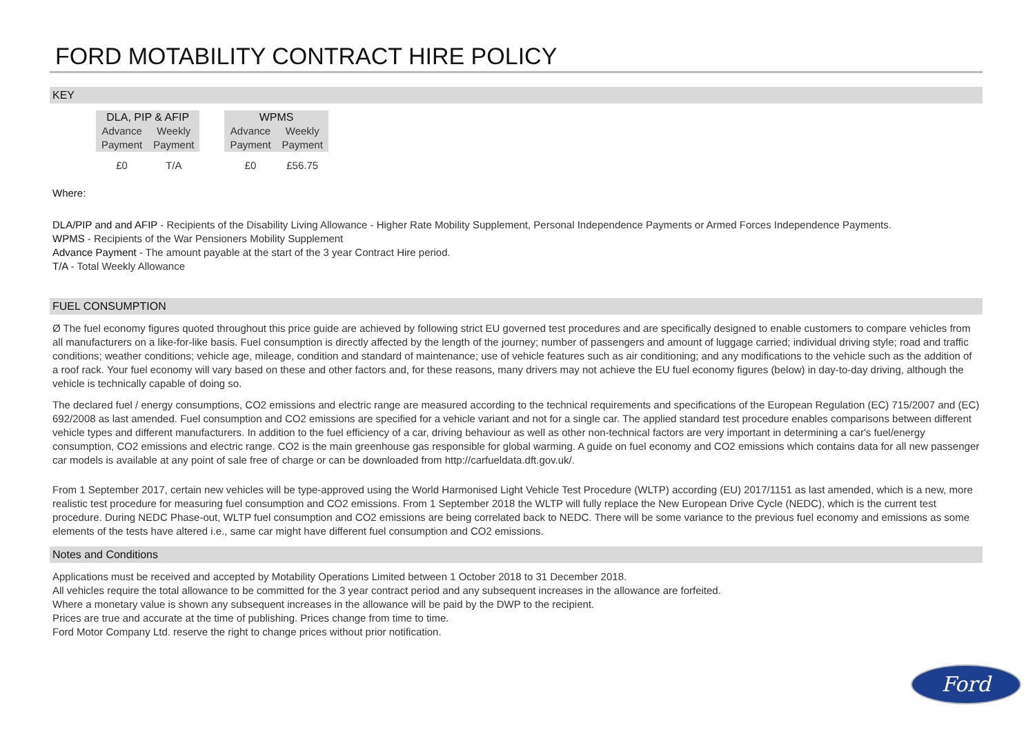FORD MOTABILITY CONTRACT HIRE POLICY
KEY
| DLA, PIP & AFIP | | | WPMS | |
| Advance Payment | Weekly Payment | | Advance Payment | Weekly Payment |
| £0 | T/A | | £0 | £56.75 |
Where:
DLA/PIP and and AFIP - Recipients of the Disability Living Allowance - Higher Rate Mobility Supplement, Personal Independence Payments or Armed Forces Independence Payments.
WPMS - Recipients of the War Pensioners Mobility Supplement
Advance Payment - The amount payable at the start of the 3 year Contract Hire period.
T/A - Total Weekly Allowance
FUEL CONSUMPTION
Ø The fuel economy figures quoted throughout this price guide are achieved by following strict EU governed test procedures and are specifically designed to enable customers to compare vehicles from all manufacturers on a like-for-like basis. Fuel consumption is directly affected by the length of the journey; number of passengers and amount of luggage carried; individual driving style; road and traffic conditions; weather conditions; vehicle age, mileage, condition and standard of maintenance; use of vehicle features such as air conditioning; and any modifications to the vehicle such as the addition of a roof rack. Your fuel economy will vary based on these and other factors and, for these reasons, many drivers may not achieve the EU fuel economy figures (below) in day-to-day driving, although the vehicle is technically capable of doing so.
The declared fuel / energy consumptions, CO2 emissions and electric range are measured according to the technical requirements and specifications of the European Regulation (EC) 715/2007 and (EC) 692/2008 as last amended. Fuel consumption and CO2 emissions are specified for a vehicle variant and not for a single car. The applied standard test procedure enables comparisons between different vehicle types and different manufacturers. In addition to the fuel efficiency of a car, driving behaviour as well as other non-technical factors are very important in determining a car's fuel/energy consumption, CO2 emissions and electric range. CO2 is the main greenhouse gas responsible for global warming. A guide on fuel economy and CO2 emissions which contains data for all new passenger car models is available at any point of sale free of charge or can be downloaded from http://carfueldata.dft.gov.uk/.
From 1 September 2017, certain new vehicles will be type-approved using the World Harmonised Light Vehicle Test Procedure (WLTP) according (EU) 2017/1151 as last amended, which is a new, more realistic test procedure for measuring fuel consumption and CO2 emissions. From 1 September 2018 the WLTP will fully replace the New European Drive Cycle (NEDC), which is the current test procedure. During NEDC Phase-out, WLTP fuel consumption and CO2 emissions are being correlated back to NEDC. There will be some variance to the previous fuel economy and emissions as some elements of the tests have altered i.e., same car might have different fuel consumption and CO2 emissions.
Notes and Conditions
Applications must be received and accepted by Motability Operations Limited between 1 October 2018 to 31 December 2018.
All vehicles require the total allowance to be committed for the 3 year contract period and any subsequent increases in the allowance are forfeited.
Where a monetary value is shown any subsequent increases in the allowance will be paid by the DWP to the recipient.
Prices are true and accurate at the time of publishing. Prices change from time to time.
Ford Motor Company Ltd. reserve the right to change prices without prior notification.
Ford